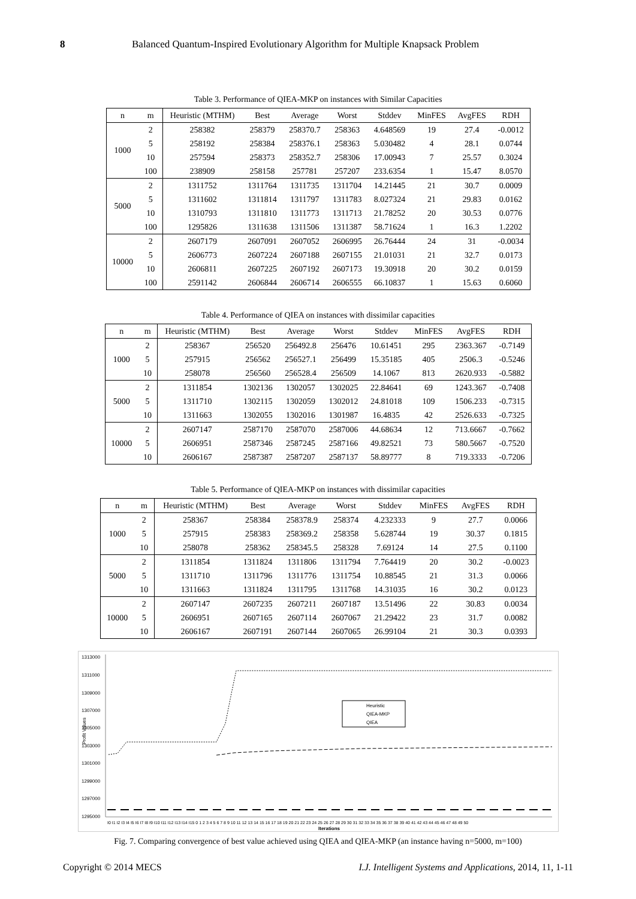8 Balanced Quantum-Inspired Evolutionary Algorithm for Multiple Knapsack Problem
Table 3. Performance of QIEA-MKP on instances with Similar Capacities
| n | m | Heuristic (MTHM) | Best | Average | Worst | Stddev | MinFES | AvgFES | RDH |
| --- | --- | --- | --- | --- | --- | --- | --- | --- | --- |
| 1000 | 2 | 258382 | 258379 | 258370.7 | 258363 | 4.648569 | 19 | 27.4 | -0.0012 |
| | 5 | 258192 | 258384 | 258376.1 | 258363 | 5.030482 | 4 | 28.1 | 0.0744 |
| | 10 | 257594 | 258373 | 258352.7 | 258306 | 17.00943 | 7 | 25.57 | 0.3024 |
| | 100 | 238909 | 258158 | 257781 | 257207 | 233.6354 | 1 | 15.47 | 8.0570 |
| 5000 | 2 | 1311752 | 1311764 | 1311735 | 1311704 | 14.21445 | 21 | 30.7 | 0.0009 |
| | 5 | 1311602 | 1311814 | 1311797 | 1311783 | 8.027324 | 21 | 29.83 | 0.0162 |
| | 10 | 1310793 | 1311810 | 1311773 | 1311713 | 21.78252 | 20 | 30.53 | 0.0776 |
| | 100 | 1295826 | 1311638 | 1311506 | 1311387 | 58.71624 | 1 | 16.3 | 1.2202 |
| 10000 | 2 | 2607179 | 2607091 | 2607052 | 2606995 | 26.76444 | 24 | 31 | -0.0034 |
| | 5 | 2606773 | 2607224 | 2607188 | 2607155 | 21.01031 | 21 | 32.7 | 0.0173 |
| | 10 | 2606811 | 2607225 | 2607192 | 2607173 | 19.30918 | 20 | 30.2 | 0.0159 |
| | 100 | 2591142 | 2606844 | 2606714 | 2606555 | 66.10837 | 1 | 15.63 | 0.6060 |
Table 4. Performance of QIEA on instances with dissimilar capacities
| n | m | Heuristic (MTHM) | Best | Average | Worst | Stddev | MinFES | AvgFES | RDH |
| --- | --- | --- | --- | --- | --- | --- | --- | --- | --- |
| 1000 | 2 | 258367 | 256520 | 256492.8 | 256476 | 10.61451 | 295 | 2363.367 | -0.7149 |
| | 5 | 257915 | 256562 | 256527.1 | 256499 | 15.35185 | 405 | 2506.3 | -0.5246 |
| | 10 | 258078 | 256560 | 256528.4 | 256509 | 14.1067 | 813 | 2620.933 | -0.5882 |
| 5000 | 2 | 1311854 | 1302136 | 1302057 | 1302025 | 22.84641 | 69 | 1243.367 | -0.7408 |
| | 5 | 1311710 | 1302115 | 1302059 | 1302012 | 24.81018 | 109 | 1506.233 | -0.7315 |
| | 10 | 1311663 | 1302055 | 1302016 | 1301987 | 16.4835 | 42 | 2526.633 | -0.7325 |
| 10000 | 2 | 2607147 | 2587170 | 2587070 | 2587006 | 44.68634 | 12 | 713.6667 | -0.7662 |
| | 5 | 2606951 | 2587346 | 2587245 | 2587166 | 49.82521 | 73 | 580.5667 | -0.7520 |
| | 10 | 2606167 | 2587387 | 2587207 | 2587137 | 58.89777 | 8 | 719.3333 | -0.7206 |
Table 5. Performance of QIEA-MKP on instances with dissimilar capacities
| n | m | Heuristic (MTHM) | Best | Average | Worst | Stddev | MinFES | AvgFES | RDH |
| --- | --- | --- | --- | --- | --- | --- | --- | --- | --- |
| 1000 | 2 | 258367 | 258384 | 258378.9 | 258374 | 4.232333 | 9 | 27.7 | 0.0066 |
| | 5 | 257915 | 258383 | 258369.2 | 258358 | 5.628744 | 19 | 30.37 | 0.1815 |
| | 10 | 258078 | 258362 | 258345.5 | 258328 | 7.69124 | 14 | 27.5 | 0.1100 |
| 5000 | 2 | 1311854 | 1311824 | 1311806 | 1311794 | 7.764419 | 20 | 30.2 | -0.0023 |
| | 5 | 1311710 | 1311796 | 1311776 | 1311754 | 10.88545 | 21 | 31.3 | 0.0066 |
| | 10 | 1311663 | 1311824 | 1311795 | 1311768 | 14.31035 | 16 | 30.2 | 0.0123 |
| 10000 | 2 | 2607147 | 2607235 | 2607211 | 2607187 | 13.51496 | 22 | 30.83 | 0.0034 |
| | 5 | 2606951 | 2607165 | 2607114 | 2607067 | 21.29422 | 23 | 31.7 | 0.0082 |
| | 10 | 2606167 | 2607191 | 2607144 | 2607065 | 26.99104 | 21 | 30.3 | 0.0393 |
1313000
1311000
1309000
1307000
1305000
1303000
1301000
1299000
1297000
1295000
Profit Values
Heuristic
QIEA-MKP
QIEA
I0 I1 I2 I3 I4 I5 I6 I7 I8 I9 I10 I11 I12 I13 I14 I15 0 1 2 3 4 5 6 7 8 9 10 11 12 13 14 15 16 17 18 19 20 21 22 23 24 25 26 27 28 29 30 31 32 33 34 35 36 37 38 39 40 41 42 43 44 45 46 47 48 49 50
Iterations
Fig. 7. Comparing convergence of best value achieved using QIEA and QIEA-MKP (an instance having n=5000, m=100)
Copyright © 2014 MECS I.J. Intelligent Systems and Applications, 2014, 11, 1-11